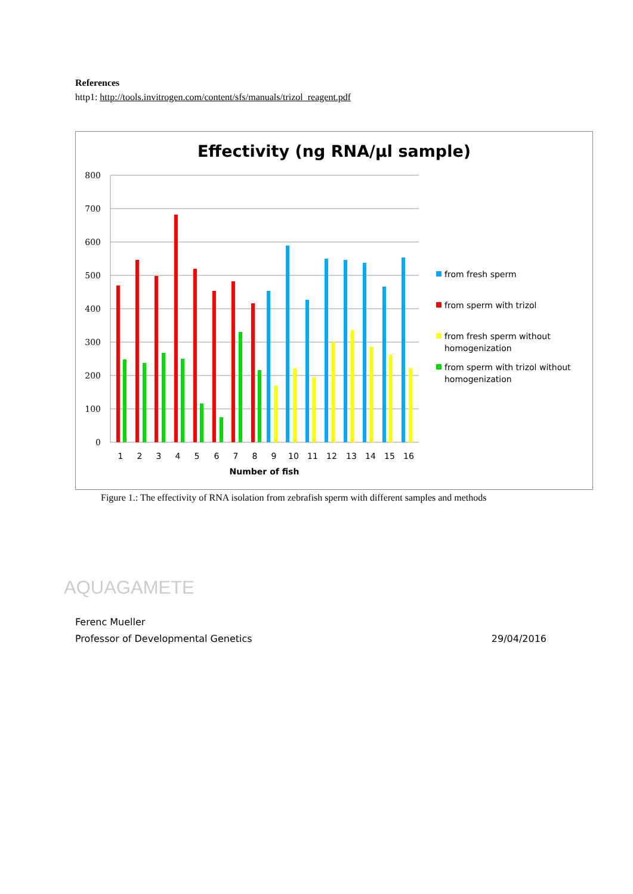References
http1: http://tools.invitrogen.com/content/sfs/manuals/trizol_reagent.pdf
Effectivity (ng RNA/µl sample)
800
700
600
500
400
300
200
100
0
1
2
3
4
5
6
7
8
9
10
11
12
13
14
15
16
Number of fish
from fresh sperm
from sperm with trizol
from fresh sperm without
homogenization
from sperm with trizol without
homogenization
Figure 1.: The effectivity of RNA isolation from zebrafish sperm with different samples and methods
AQUAGAMETE
Ferenc Mueller
Professor of Developmental Genetics 29/04/2016